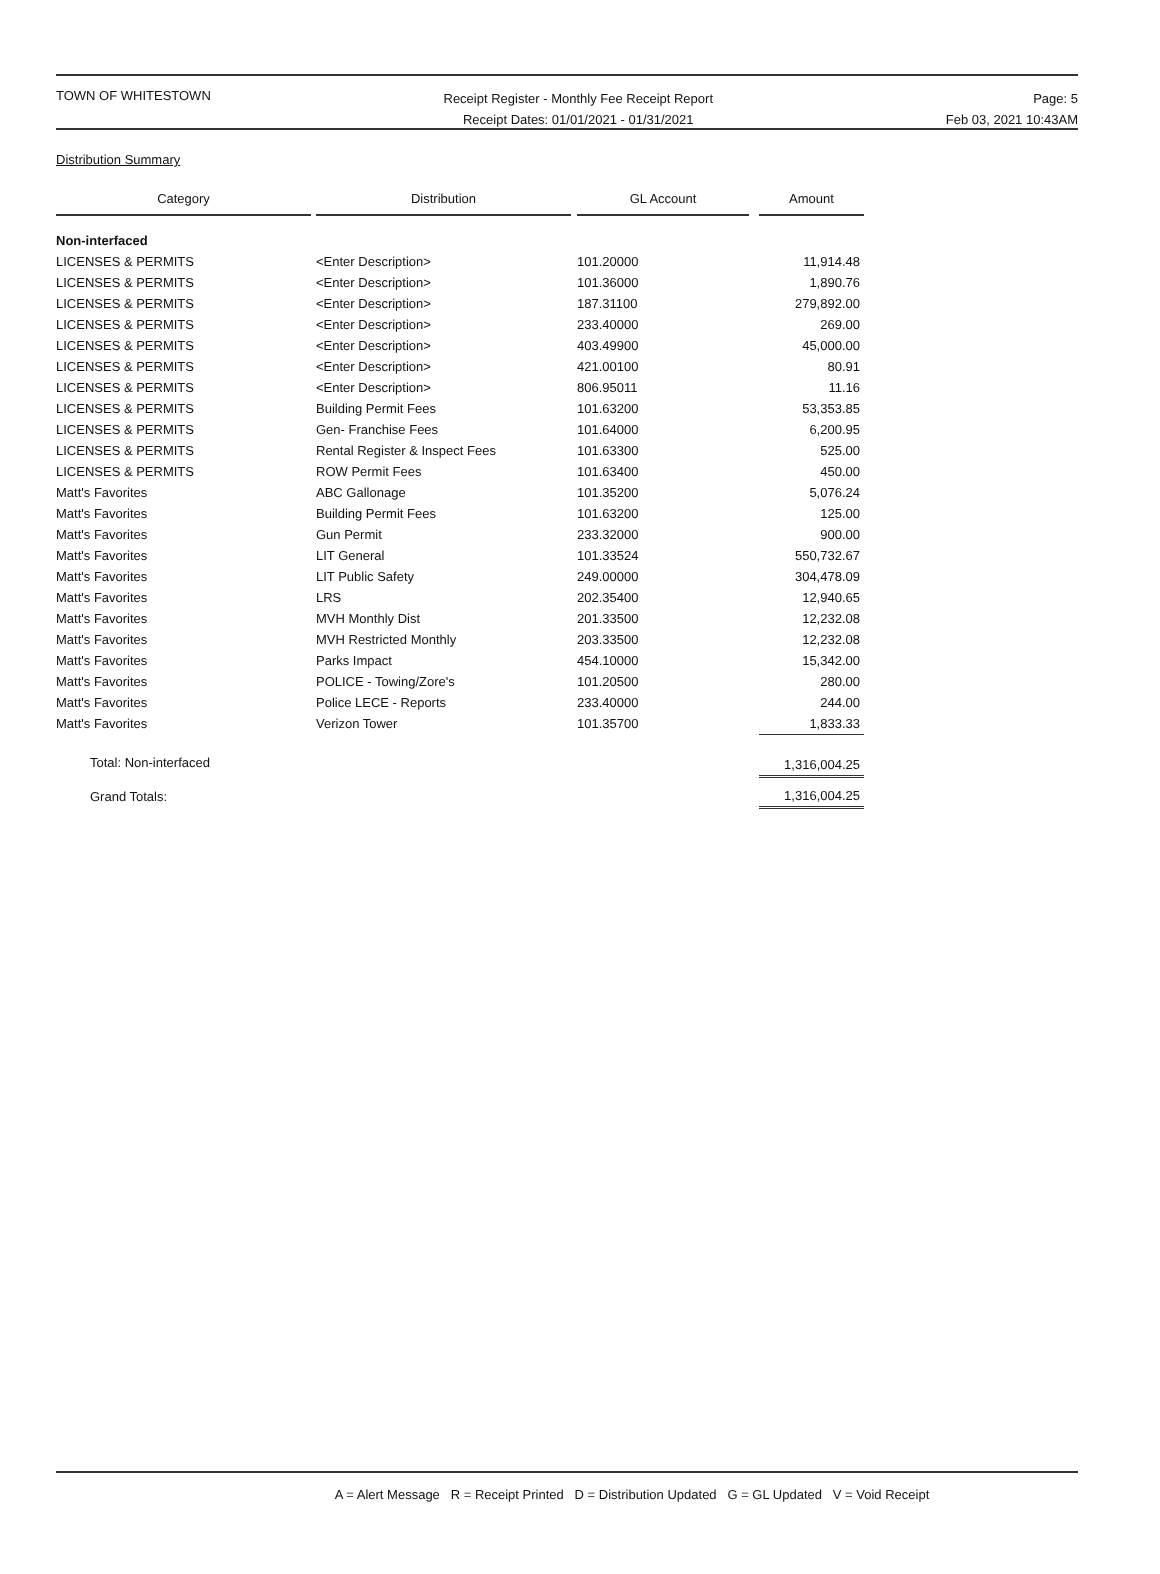TOWN OF WHITESTOWN
Receipt Register - Monthly Fee Receipt Report
Receipt Dates: 01/01/2021 - 01/31/2021
Page: 5
Feb 03, 2021 10:43AM
Distribution Summary
| Category | | Distribution | | GL Account | | Amount |
| --- | --- | --- | --- | --- | --- | --- |
| Non-interfaced | | | | | | |
| LICENSES & PERMITS | | <Enter Description> | | 101.20000 | | 11,914.48 |
| LICENSES & PERMITS | | <Enter Description> | | 101.36000 | | 1,890.76 |
| LICENSES & PERMITS | | <Enter Description> | | 187.31100 | | 279,892.00 |
| LICENSES & PERMITS | | <Enter Description> | | 233.40000 | | 269.00 |
| LICENSES & PERMITS | | <Enter Description> | | 403.49900 | | 45,000.00 |
| LICENSES & PERMITS | | <Enter Description> | | 421.00100 | | 80.91 |
| LICENSES & PERMITS | | <Enter Description> | | 806.95011 | | 11.16 |
| LICENSES & PERMITS | | Building Permit Fees | | 101.63200 | | 53,353.85 |
| LICENSES & PERMITS | | Gen- Franchise Fees | | 101.64000 | | 6,200.95 |
| LICENSES & PERMITS | | Rental Register & Inspect Fees | | 101.63300 | | 525.00 |
| LICENSES & PERMITS | | ROW Permit Fees | | 101.63400 | | 450.00 |
| Matt's Favorites | | ABC Gallonage | | 101.35200 | | 5,076.24 |
| Matt's Favorites | | Building Permit Fees | | 101.63200 | | 125.00 |
| Matt's Favorites | | Gun Permit | | 233.32000 | | 900.00 |
| Matt's Favorites | | LIT General | | 101.33524 | | 550,732.67 |
| Matt's Favorites | | LIT Public Safety | | 249.00000 | | 304,478.09 |
| Matt's Favorites | | LRS | | 202.35400 | | 12,940.65 |
| Matt's Favorites | | MVH Monthly Dist | | 201.33500 | | 12,232.08 |
| Matt's Favorites | | MVH Restricted Monthly | | 203.33500 | | 12,232.08 |
| Matt's Favorites | | Parks Impact | | 454.10000 | | 15,342.00 |
| Matt's Favorites | | POLICE - Towing/Zore's | | 101.20500 | | 280.00 |
| Matt's Favorites | | Police LECE - Reports | | 233.40000 | | 244.00 |
| Matt's Favorites | | Verizon Tower | | 101.35700 | | 1,833.33 |
| Total: Non-interfaced | | | | | | 1,316,004.25 |
| Grand Totals: | | | | | | 1,316,004.25 |
A = Alert Message R = Receipt Printed D = Distribution Updated G = GL Updated V = Void Receipt